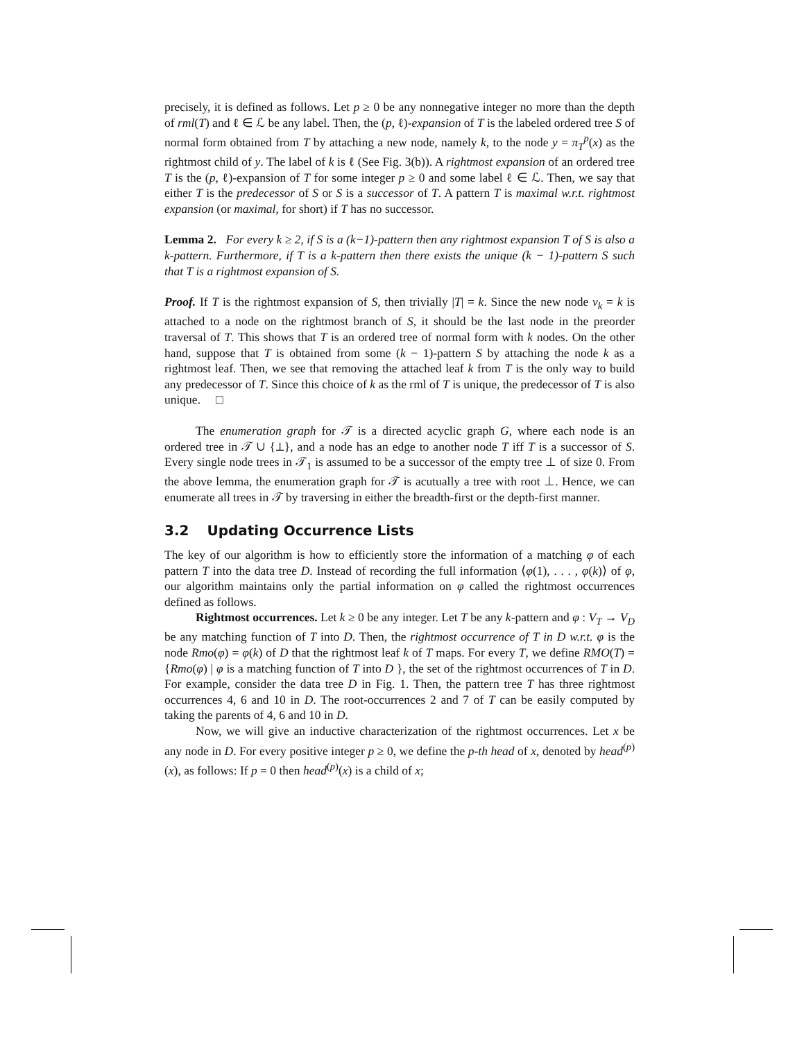precisely, it is defined as follows. Let p ≥ 0 be any nonnegative integer no more than the depth of rml(T) and ℓ ∈ ℒ be any label. Then, the (p, ℓ)-expansion of T is the labeled ordered tree S of normal form obtained from T by attaching a new node, namely k, to the node y = π<sub>T</sub><sup>p</sup>(x) as the rightmost child of y. The label of k is ℓ (See Fig. 3(b)). A rightmost expansion of an ordered tree T is the (p, ℓ)-expansion of T for some integer p ≥ 0 and some label ℓ ∈ ℒ. Then, we say that either T is the predecessor of S or S is a successor of T. A pattern T is maximal w.r.t. rightmost expansion (or maximal, for short) if T has no successor.
Lemma 2. For every k ≥ 2, if S is a (k−1)-pattern then any rightmost expansion T of S is also a k-pattern. Furthermore, if T is a k-pattern then there exists the unique (k − 1)-pattern S such that T is a rightmost expansion of S.
Proof. If T is the rightmost expansion of S, then trivially |T| = k. Since the new node v<sub>k</sub> = k is attached to a node on the rightmost branch of S, it should be the last node in the preorder traversal of T. This shows that T is an ordered tree of normal form with k nodes. On the other hand, suppose that T is obtained from some (k − 1)-pattern S by attaching the node k as a rightmost leaf. Then, we see that removing the attached leaf k from T is the only way to build any predecessor of T. Since this choice of k as the rml of T is unique, the predecessor of T is also unique. □
The enumeration graph for 𝒯 is a directed acyclic graph G, where each node is an ordered tree in 𝒯 ∪ {⊥}, and a node has an edge to another node T iff T is a successor of S. Every single node trees in 𝒯<sub>1</sub> is assumed to be a successor of the empty tree ⊥ of size 0. From the above lemma, the enumeration graph for 𝒯 is acutually a tree with root ⊥. Hence, we can enumerate all trees in 𝒯 by traversing in either the breadth-first or the depth-first manner.
3.2 Updating Occurrence Lists
The key of our algorithm is how to efficiently store the information of a matching φ of each pattern T into the data tree D. Instead of recording the full information ⟨φ(1), . . . , φ(k)⟩ of φ, our algorithm maintains only the partial information on φ called the rightmost occurrences defined as follows.
Rightmost occurrences. Let k ≥ 0 be any integer. Let T be any k-pattern and φ : V<sub>T</sub> → V<sub>D</sub> be any matching function of T into D. Then, the rightmost occurrence of T in D w.r.t. φ is the node Rmo(φ) = φ(k) of D that the rightmost leaf k of T maps. For every T, we define RMO(T) = {Rmo(φ) | φ is a matching function of T into D }, the set of the rightmost occurrences of T in D. For example, consider the data tree D in Fig. 1. Then, the pattern tree T has three rightmost occurrences 4, 6 and 10 in D. The root-occurrences 2 and 7 of T can be easily computed by taking the parents of 4, 6 and 10 in D.
Now, we will give an inductive characterization of the rightmost occurrences. Let x be any node in D. For every positive integer p ≥ 0, we define the p-th head of x, denoted by head<sup>(p)</sup>(x), as follows: If p = 0 then head<sup>(p)</sup>(x) is a child of x;